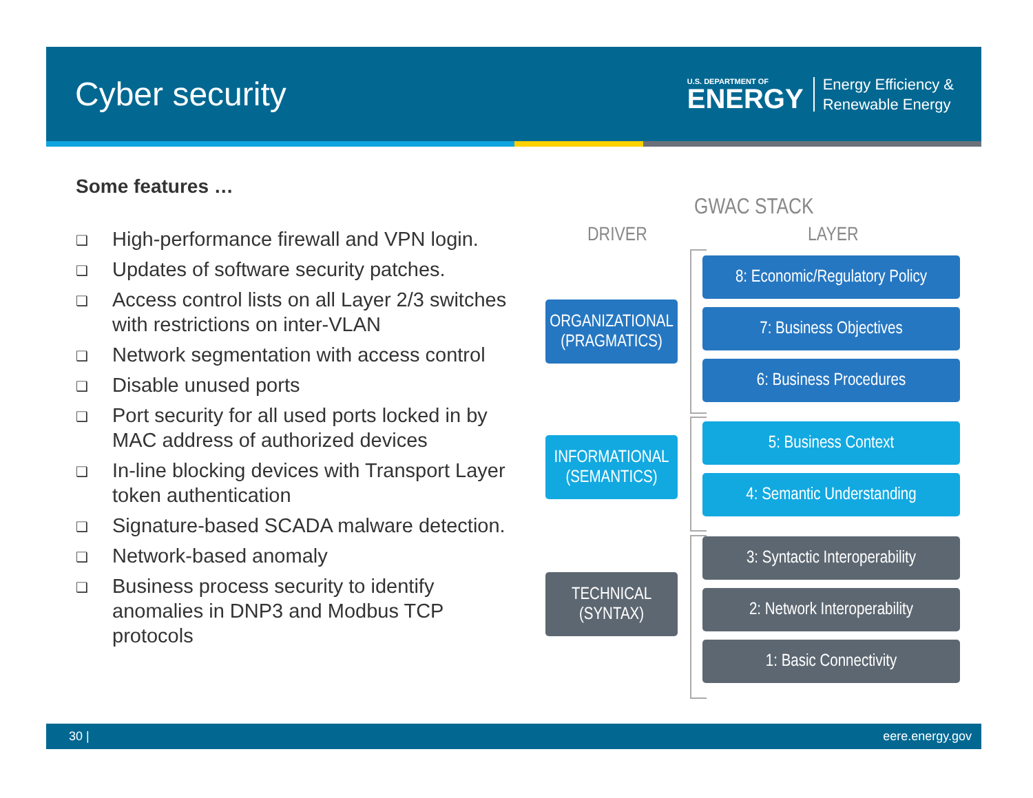Cyber security
U.S. DEPARTMENT OF
ENERGY
Energy Efficiency &
Renewable Energy
Some features …
❑ High-performance firewall and VPN login.
❑ Updates of software security patches.
❑ Access control lists on all Layer 2/3 switches with restrictions on inter-VLAN
❑ Network segmentation with access control
❑ Disable unused ports
❑ Port security for all used ports locked in by MAC address of authorized devices
❑ In-line blocking devices with Transport Layer token authentication
❑ Signature-based SCADA malware detection.
❑ Network-based anomaly
❑ Business process security to identify anomalies in DNP3 and Modbus TCP protocols
GWAC STACK
DRIVER LAYER
ORGANIZATIONAL
(PRAGMATICS)
INFORMATIONAL
(SEMANTICS)
TECHNICAL
(SYNTAX)
8: Economic/Regulatory Policy
7: Business Objectives
6: Business Procedures
5: Business Context
4: Semantic Understanding
3: Syntactic Interoperability
2: Network Interoperability
1: Basic Connectivity
30 | eere.energy.gov